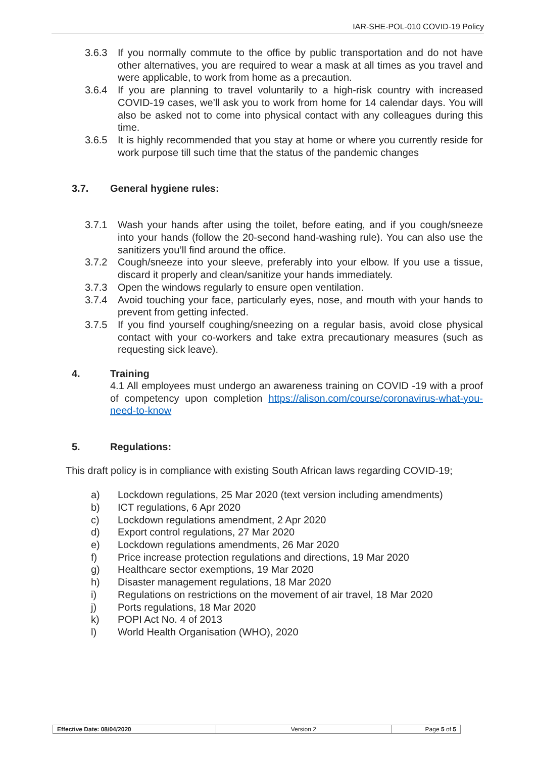IAR-SHE-POL-010 COVID-19 Policy
3.6.3 If you normally commute to the office by public transportation and do not have other alternatives, you are required to wear a mask at all times as you travel and were applicable, to work from home as a precaution.
3.6.4 If you are planning to travel voluntarily to a high-risk country with increased COVID-19 cases, we’ll ask you to work from home for 14 calendar days. You will also be asked not to come into physical contact with any colleagues during this time.
3.6.5 It is highly recommended that you stay at home or where you currently reside for work purpose till such time that the status of the pandemic changes
3.7. General hygiene rules:
3.7.1 Wash your hands after using the toilet, before eating, and if you cough/sneeze into your hands (follow the 20-second hand-washing rule). You can also use the sanitizers you’ll find around the office.
3.7.2 Cough/sneeze into your sleeve, preferably into your elbow. If you use a tissue, discard it properly and clean/sanitize your hands immediately.
3.7.3 Open the windows regularly to ensure open ventilation.
3.7.4 Avoid touching your face, particularly eyes, nose, and mouth with your hands to prevent from getting infected.
3.7.5 If you find yourself coughing/sneezing on a regular basis, avoid close physical contact with your co-workers and take extra precautionary measures (such as requesting sick leave).
4. Training
4.1 All employees must undergo an awareness training on COVID -19 with a proof of competency upon completion https://alison.com/course/coronavirus-what-you-need-to-know
5. Regulations:
This draft policy is in compliance with existing South African laws regarding COVID-19;
a) Lockdown regulations, 25 Mar 2020 (text version including amendments)
b) ICT regulations, 6 Apr 2020
c) Lockdown regulations amendment, 2 Apr 2020
d) Export control regulations, 27 Mar 2020
e) Lockdown regulations amendments, 26 Mar 2020
f) Price increase protection regulations and directions, 19 Mar 2020
g) Healthcare sector exemptions, 19 Mar 2020
h) Disaster management regulations, 18 Mar 2020
i) Regulations on restrictions on the movement of air travel, 18 Mar 2020
j) Ports regulations, 18 Mar 2020
k) POPI Act No. 4 of 2013
l) World Health Organisation (WHO), 2020
| Effective Date: 08/04/2020 | Version 2 | Page 5 of 5 |